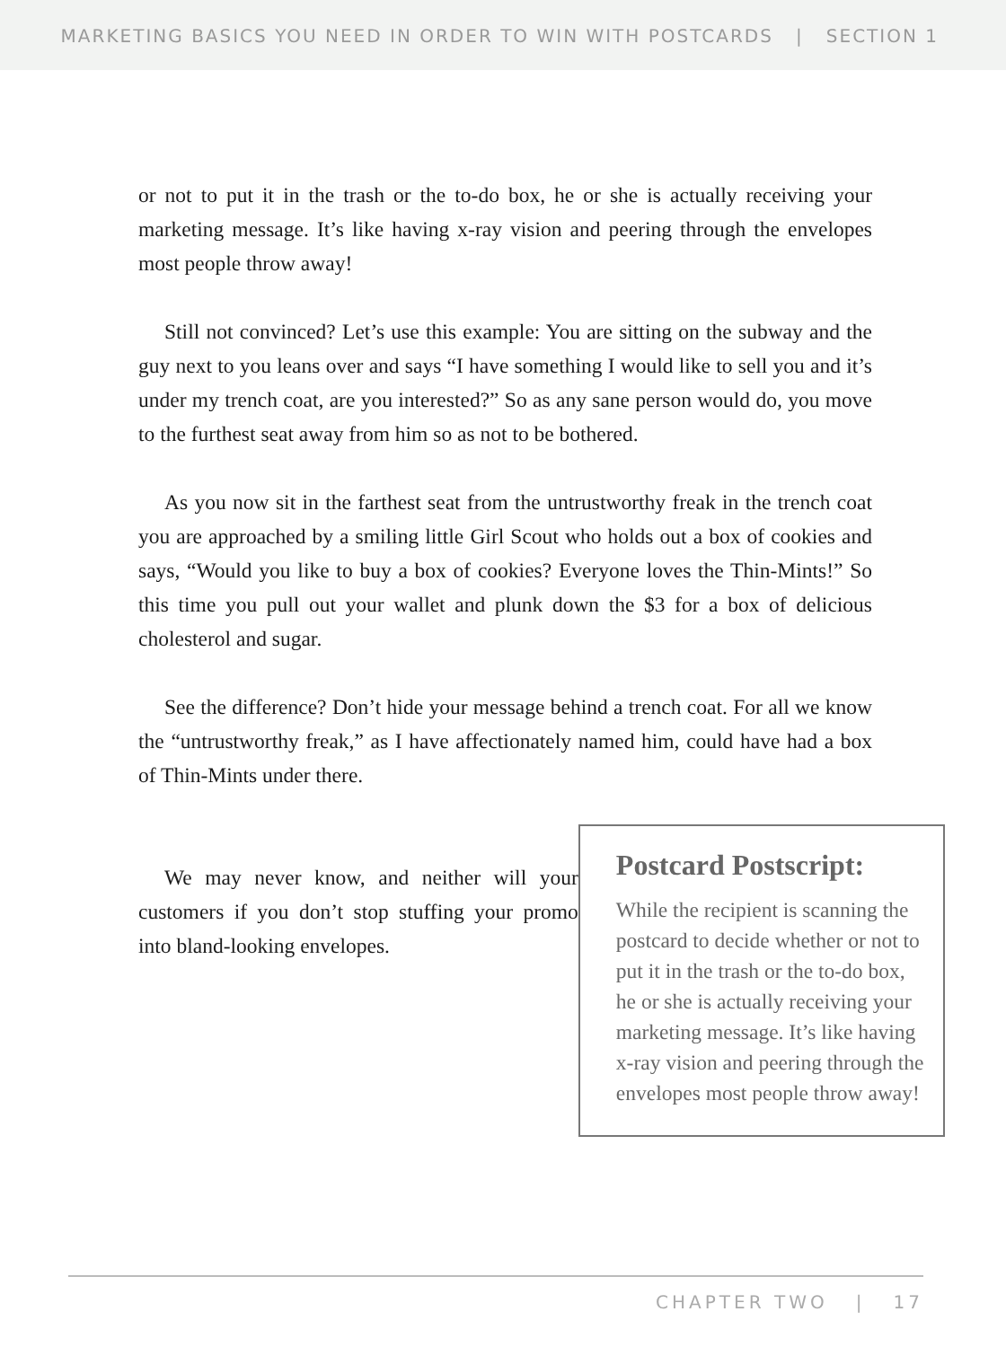MARKETING BASICS YOU NEED IN ORDER TO WIN WITH POSTCARDS | SECTION 1
or not to put it in the trash or the to-do box, he or she is actually receiving your marketing message. It’s like having x-ray vision and peering through the envelopes most people throw away!
Still not convinced? Let’s use this example: You are sitting on the subway and the guy next to you leans over and says “I have something I would like to sell you and it’s under my trench coat, are you interested?” So as any sane person would do, you move to the furthest seat away from him so as not to be bothered.
As you now sit in the farthest seat from the untrustworthy freak in the trench coat you are approached by a smiling little Girl Scout who holds out a box of cookies and says, “Would you like to buy a box of cookies? Everyone loves the Thin-Mints!” So this time you pull out your wallet and plunk down the $3 for a box of delicious cholesterol and sugar.
See the difference? Don’t hide your message behind a trench coat. For all we know the “untrustworthy freak,” as I have affectionately named him, could have had a box of Thin-Mints under there.
We may never know, and neither will your customers if you don’t stop stuffing your promo into bland-looking envelopes.
Postcard Postscript:
While the recipient is scanning the postcard to decide whether or not to put it in the trash or the to-do box, he or she is actually receiving your marketing message. It’s like having x-ray vision and peering through the envelopes most people throw away!
CHAPTER TWO | 17